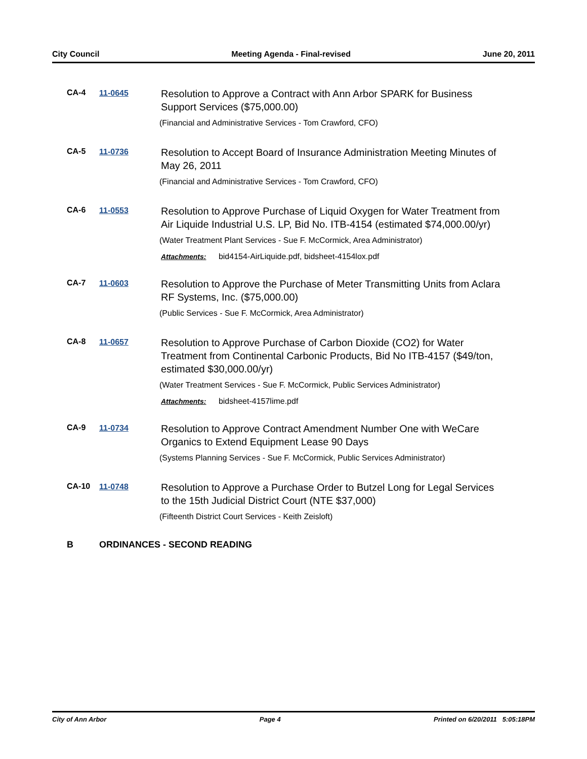City Council Meeting Agenda - Final-revised June 20, 2011
CA-4 11-0645
Resolution to Approve a Contract with Ann Arbor SPARK for Business Support Services ($75,000.00)
(Financial and Administrative Services - Tom Crawford, CFO)
CA-5 11-0736
Resolution to Accept Board of Insurance Administration Meeting Minutes of May 26, 2011
(Financial and Administrative Services - Tom Crawford, CFO)
CA-6 11-0553
Resolution to Approve Purchase of Liquid Oxygen for Water Treatment from Air Liquide Industrial U.S. LP, Bid No. ITB-4154 (estimated $74,000.00/yr)
(Water Treatment Plant Services - Sue F. McCormick, Area Administrator)
Attachments: bid4154-AirLiquide.pdf, bidsheet-4154lox.pdf
CA-7 11-0603
Resolution to Approve the Purchase of Meter Transmitting Units from Aclara RF Systems, Inc. ($75,000.00)
(Public Services - Sue F. McCormick, Area Administrator)
CA-8 11-0657
Resolution to Approve Purchase of Carbon Dioxide (CO2) for Water Treatment from Continental Carbonic Products, Bid No ITB-4157 ($49/ton, estimated $30,000.00/yr)
(Water Treatment Services - Sue F. McCormick, Public Services Administrator)
Attachments: bidsheet-4157lime.pdf
CA-9 11-0734
Resolution to Approve Contract Amendment Number One with WeCare Organics to Extend Equipment Lease 90 Days
(Systems Planning Services - Sue F. McCormick, Public Services Administrator)
CA-10 11-0748
Resolution to Approve a Purchase Order to Butzel Long for Legal Services to the 15th Judicial District Court (NTE $37,000)
(Fifteenth District Court Services - Keith Zeisloft)
B ORDINANCES - SECOND READING
City of Ann Arbor Page 4 Printed on 6/20/2011 5:05:18PM